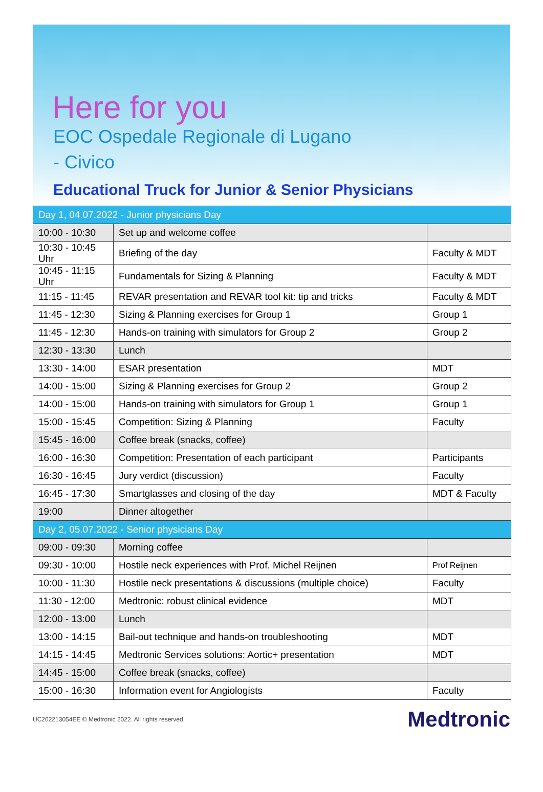Here for you
EOC Ospedale Regionale di Lugano
- Civico
Educational Truck for Junior & Senior Physicians
| Day 1, 04.07.2022 - Junior physicians Day | | |
| --- | --- | --- |
| 10:00 - 10:30 | Set up and welcome coffee | |
| 10:30 - 10:45 Uhr | Briefing of the day | Faculty & MDT |
| 10:45 - 11:15 Uhr | Fundamentals for Sizing & Planning | Faculty & MDT |
| 11:15 - 11:45 | REVAR presentation and REVAR tool kit: tip and tricks | Faculty & MDT |
| 11:45 - 12:30 | Sizing & Planning exercises for Group 1 | Group 1 |
| 11:45 - 12:30 | Hands-on training with simulators for Group 2 | Group 2 |
| 12:30 - 13:30 | Lunch | |
| 13:30 - 14:00 | ESAR presentation | MDT |
| 14:00 - 15:00 | Sizing & Planning exercises for Group 2 | Group 2 |
| 14:00 - 15:00 | Hands-on training with simulators for Group 1 | Group 1 |
| 15:00 - 15:45 | Competition: Sizing & Planning | Faculty |
| 15:45 - 16:00 | Coffee break (snacks, coffee) | |
| 16:00 - 16:30 | Competition: Presentation of each participant | Participants |
| 16:30 - 16:45 | Jury verdict (discussion) | Faculty |
| 16:45 - 17:30 | Smartglasses and closing of the day | MDT & Faculty |
| 19:00 | Dinner altogether | |
| Day 2, 05.07.2022 - Senior physicians Day | | |
| 09:00 - 09:30 | Morning coffee | |
| 09:30 - 10:00 | Hostile neck experiences with Prof. Michel Reijnen | Prof Reijnen |
| 10:00 - 11:30 | Hostile neck presentations & discussions (multiple choice) | Faculty |
| 11:30 - 12:00 | Medtronic: robust clinical evidence | MDT |
| 12:00 - 13:00 | Lunch | |
| 13:00 - 14:15 | Bail-out technique and hands-on troubleshooting | MDT |
| 14:15 - 14:45 | Medtronic Services solutions: Aortic+ presentation | MDT |
| 14:45 - 15:00 | Coffee break (snacks, coffee) | |
| 15:00 - 16:30 | Information event for Angiologists | Faculty |
UC202213054EE © Medtronic 2022. All rights reserved. Medtronic